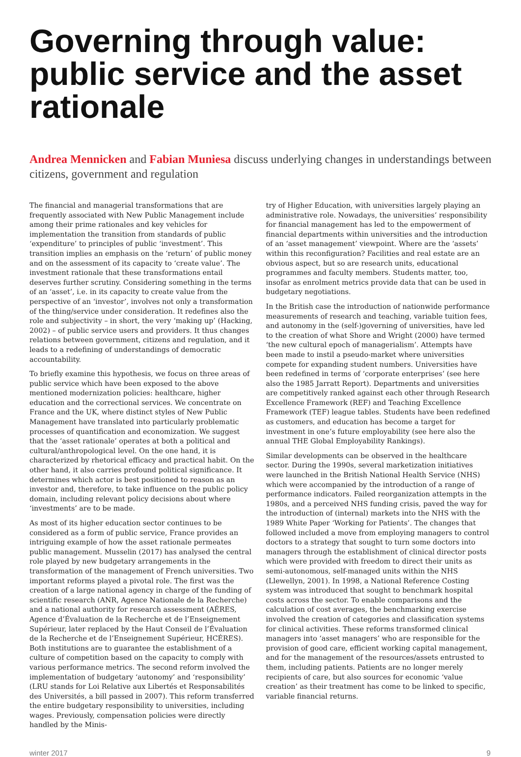Governing through value: public service and the asset rationale
Andrea Mennicken and Fabian Muniesa discuss underlying changes in understandings between citizens, government and regulation
The financial and managerial transformations that are frequently associated with New Public Management include among their prime rationales and key vehicles for implementation the transition from standards of public ‘expenditure’ to principles of public ‘investment’. This transition implies an emphasis on the ‘return’ of public money and on the assessment of its capacity to ‘create value’. The investment rationale that these transformations entail deserves further scrutiny. Considering something in the terms of an ‘asset’, i.e. in its capacity to create value from the perspective of an ‘investor’, involves not only a transformation of the thing/service under consideration. It redefines also the role and subjectivity – in short, the very ‘making up’ (Hacking, 2002) – of public service users and providers. It thus changes relations between government, citizens and regulation, and it leads to a redefining of understandings of democratic accountability.
To briefly examine this hypothesis, we focus on three areas of public service which have been exposed to the above mentioned modernization policies: healthcare, higher education and the correctional services. We concentrate on France and the UK, where distinct styles of New Public Management have translated into particularly problematic processes of quantification and economization. We suggest that the ‘asset rationale’ operates at both a political and cultural/anthropological level. On the one hand, it is characterized by rhetorical efficacy and practical habit. On the other hand, it also carries profound political significance. It determines which actor is best positioned to reason as an investor and, therefore, to take influence on the public policy domain, including relevant policy decisions about where ‘investments’ are to be made.
As most of its higher education sector continues to be considered as a form of public service, France provides an intriguing example of how the asset rationale permeates public management. Musselin (2017) has analysed the central role played by new budgetary arrangements in the transformation of the management of French universities. Two important reforms played a pivotal role. The first was the creation of a large national agency in charge of the funding of scientific research (ANR, Agence Nationale de la Recherche) and a national authority for research assessment (AÉRES, Agence d’Évaluation de la Recherche et de l’Enseignement Supérieur, later replaced by the Haut Conseil de l’Évaluation de la Recherche et de l’Enseignement Supérieur, HCÉRES). Both institutions are to guarantee the establishment of a culture of competition based on the capacity to comply with various performance metrics. The second reform involved the implementation of budgetary ‘autonomy’ and ‘responsibility’ (LRU stands for Loi Relative aux Libertés et Responsabilités des Universités, a bill passed in 2007). This reform transferred the entire budgetary responsibility to universities, including wages. Previously, compensation policies were directly handled by the Minis-
try of Higher Education, with universities largely playing an administrative role. Nowadays, the universities’ responsibility for financial management has led to the empowerment of financial departments within universities and the introduction of an ‘asset management’ viewpoint. Where are the ‘assets’ within this reconfiguration? Facilities and real estate are an obvious aspect, but so are research units, educational programmes and faculty members. Students matter, too, insofar as enrolment metrics provide data that can be used in budgetary negotiations.
In the British case the introduction of nationwide performance measurements of research and teaching, variable tuition fees, and autonomy in the (self-)governing of universities, have led to the creation of what Shore and Wright (2000) have termed ‘the new cultural epoch of managerialism’. Attempts have been made to instil a pseudo-market where universities compete for expanding student numbers. Universities have been redefined in terms of ‘corporate enterprises’ (see here also the 1985 Jarratt Report). Departments and universities are competitively ranked against each other through Research Excellence Framework (REF) and Teaching Excellence Framework (TEF) league tables. Students have been redefined as customers, and education has become a target for investment in one’s future employability (see here also the annual THE Global Employability Rankings).
Similar developments can be observed in the healthcare sector. During the 1990s, several marketization initiatives were launched in the British National Health Service (NHS) which were accompanied by the introduction of a range of performance indicators. Failed reorganization attempts in the 1980s, and a perceived NHS funding crisis, paved the way for the introduction of (internal) markets into the NHS with the 1989 White Paper ‘Working for Patients’. The changes that followed included a move from employing managers to control doctors to a strategy that sought to turn some doctors into managers through the establishment of clinical director posts which were provided with freedom to direct their units as semi-autonomous, self-managed units within the NHS (Llewellyn, 2001). In 1998, a National Reference Costing system was introduced that sought to benchmark hospital costs across the sector. To enable comparisons and the calculation of cost averages, the benchmarking exercise involved the creation of categories and classification systems for clinical activities. These reforms transformed clinical managers into ‘asset managers’ who are responsible for the provision of good care, efficient working capital management, and for the management of the resources/assets entrusted to them, including patients. Patients are no longer merely recipients of care, but also sources for economic ‘value creation’ as their treatment has come to be linked to specific, variable financial returns.
winter 2017 9